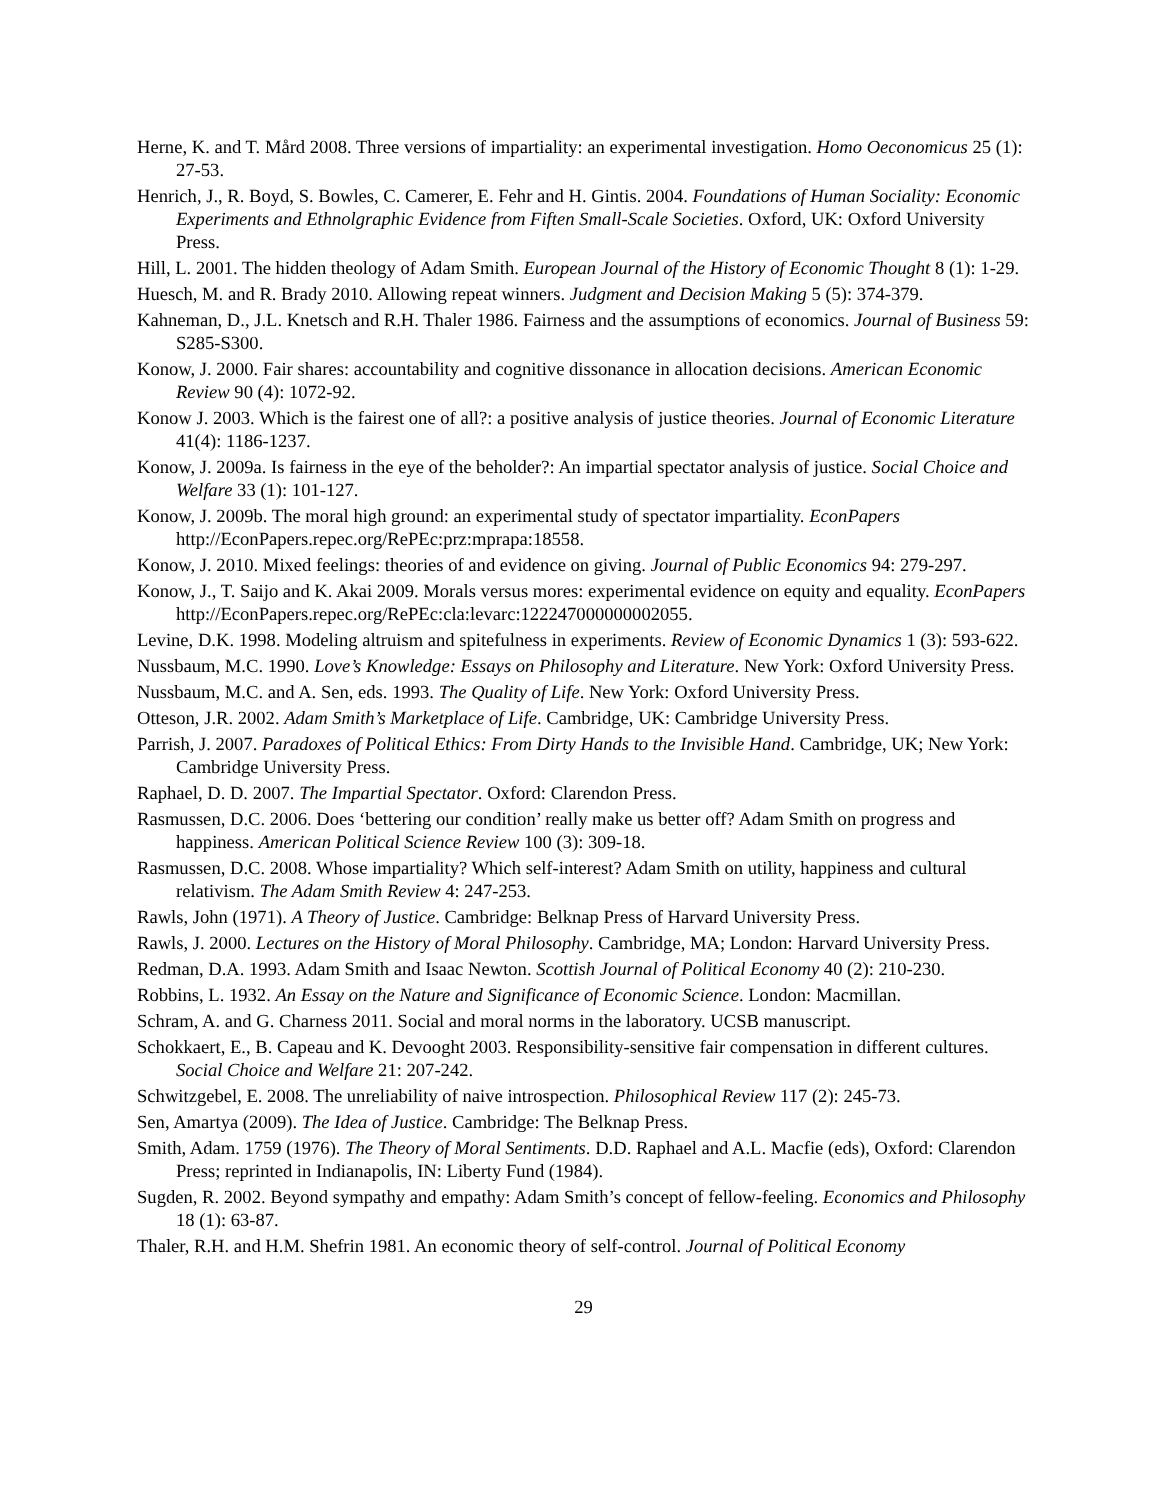Herne, K. and T. Mård 2008. Three versions of impartiality: an experimental investigation. Homo Oeconomicus 25 (1): 27-53.
Henrich, J., R. Boyd, S. Bowles, C. Camerer, E. Fehr and H. Gintis. 2004. Foundations of Human Sociality: Economic Experiments and Ethnolgraphic Evidence from Fiften Small-Scale Societies. Oxford, UK: Oxford University Press.
Hill, L. 2001. The hidden theology of Adam Smith. European Journal of the History of Economic Thought 8 (1): 1-29.
Huesch, M. and R. Brady 2010. Allowing repeat winners. Judgment and Decision Making 5 (5): 374-379.
Kahneman, D., J.L. Knetsch and R.H. Thaler 1986. Fairness and the assumptions of economics. Journal of Business 59: S285-S300.
Konow, J. 2000. Fair shares: accountability and cognitive dissonance in allocation decisions. American Economic Review 90 (4): 1072-92.
Konow J. 2003. Which is the fairest one of all?: a positive analysis of justice theories. Journal of Economic Literature 41(4): 1186-1237.
Konow, J. 2009a. Is fairness in the eye of the beholder?: An impartial spectator analysis of justice. Social Choice and Welfare 33 (1): 101-127.
Konow, J. 2009b. The moral high ground: an experimental study of spectator impartiality. EconPapers http://EconPapers.repec.org/RePEc:prz:mprapa:18558.
Konow, J. 2010. Mixed feelings: theories of and evidence on giving. Journal of Public Economics 94: 279-297.
Konow, J., T. Saijo and K. Akai 2009. Morals versus mores: experimental evidence on equity and equality. EconPapers http://EconPapers.repec.org/RePEc:cla:levarc:122247000000002055.
Levine, D.K. 1998. Modeling altruism and spitefulness in experiments. Review of Economic Dynamics 1 (3): 593-622.
Nussbaum, M.C. 1990. Love’s Knowledge: Essays on Philosophy and Literature. New York: Oxford University Press.
Nussbaum, M.C. and A. Sen, eds. 1993. The Quality of Life. New York: Oxford University Press.
Otteson, J.R. 2002. Adam Smith’s Marketplace of Life. Cambridge, UK: Cambridge University Press.
Parrish, J. 2007. Paradoxes of Political Ethics: From Dirty Hands to the Invisible Hand. Cambridge, UK; New York: Cambridge University Press.
Raphael, D. D. 2007. The Impartial Spectator. Oxford: Clarendon Press.
Rasmussen, D.C. 2006. Does ‘bettering our condition’ really make us better off? Adam Smith on progress and happiness. American Political Science Review 100 (3): 309-18.
Rasmussen, D.C. 2008. Whose impartiality? Which self-interest? Adam Smith on utility, happiness and cultural relativism. The Adam Smith Review 4: 247-253.
Rawls, John (1971). A Theory of Justice. Cambridge: Belknap Press of Harvard University Press.
Rawls, J. 2000. Lectures on the History of Moral Philosophy. Cambridge, MA; London: Harvard University Press.
Redman, D.A. 1993. Adam Smith and Isaac Newton. Scottish Journal of Political Economy 40 (2): 210-230.
Robbins, L. 1932. An Essay on the Nature and Significance of Economic Science. London: Macmillan.
Schram, A. and G. Charness 2011. Social and moral norms in the laboratory. UCSB manuscript.
Schokkaert, E., B. Capeau and K. Devooght 2003. Responsibility-sensitive fair compensation in different cultures. Social Choice and Welfare 21: 207-242.
Schwitzgebel, E. 2008. The unreliability of naive introspection. Philosophical Review 117 (2): 245-73.
Sen, Amartya (2009). The Idea of Justice. Cambridge: The Belknap Press.
Smith, Adam. 1759 (1976). The Theory of Moral Sentiments. D.D. Raphael and A.L. Macfie (eds), Oxford: Clarendon Press; reprinted in Indianapolis, IN: Liberty Fund (1984).
Sugden, R. 2002. Beyond sympathy and empathy: Adam Smith’s concept of fellow-feeling. Economics and Philosophy 18 (1): 63-87.
Thaler, R.H. and H.M. Shefrin 1981. An economic theory of self-control. Journal of Political Economy
29